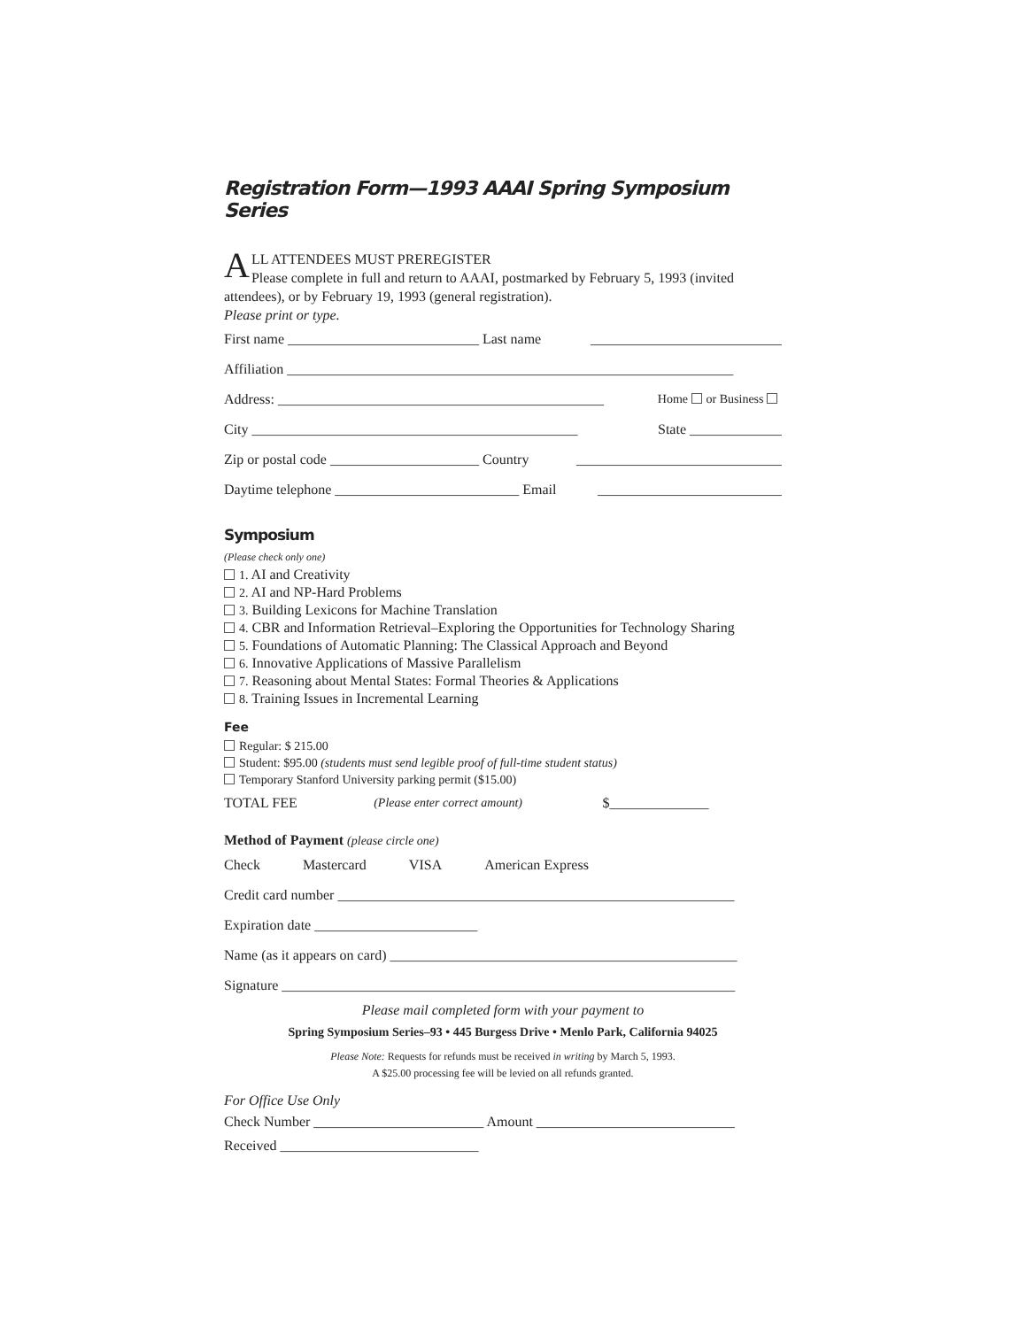Registration Form—1993 AAAI Spring Symposium Series
ALL ATTENDEES MUST PREREGISTER
Please complete in full and return to AAAI, postmarked by February 5, 1993 (invited attendees), or by February 19, 1993 (general registration).
Please print or type.
First name ___________________________ Last name ___________________________
Affiliation _______________________________________________________________
Address: ______________________________________________ Home or Business
City ______________________________________________ State _____________
Zip or postal code _____________________ Country _____________________________
Daytime telephone __________________________ Email __________________________
Symposium
(Please check only one)
1. AI and Creativity
2. AI and NP-Hard Problems
3. Building Lexicons for Machine Translation
4. CBR and Information Retrieval–Exploring the Opportunities for Technology Sharing
5. Foundations of Automatic Planning: The Classical Approach and Beyond
6. Innovative Applications of Massive Parallelism
7. Reasoning about Mental States: Formal Theories & Applications
8. Training Issues in Incremental Learning
Fee
Regular: $ 215.00
Student: $95.00 (students must send legible proof of full-time student status)
Temporary Stanford University parking permit ($15.00)
TOTAL FEE (Please enter correct amount) $______________
Method of Payment (please circle one)
Check Mastercard VISA American Express
Credit card number ________________________________________________________
Expiration date _______________________
Name (as it appears on card) _________________________________________________
Signature ________________________________________________________________
Please mail completed form with your payment to
Spring Symposium Series–93 • 445 Burgess Drive • Menlo Park, California 94025
Please Note: Requests for refunds must be received in writing by March 5, 1993.
A $25.00 processing fee will be levied on all refunds granted.
For Office Use Only
Check Number ________________________ Amount ____________________________
Received ____________________________